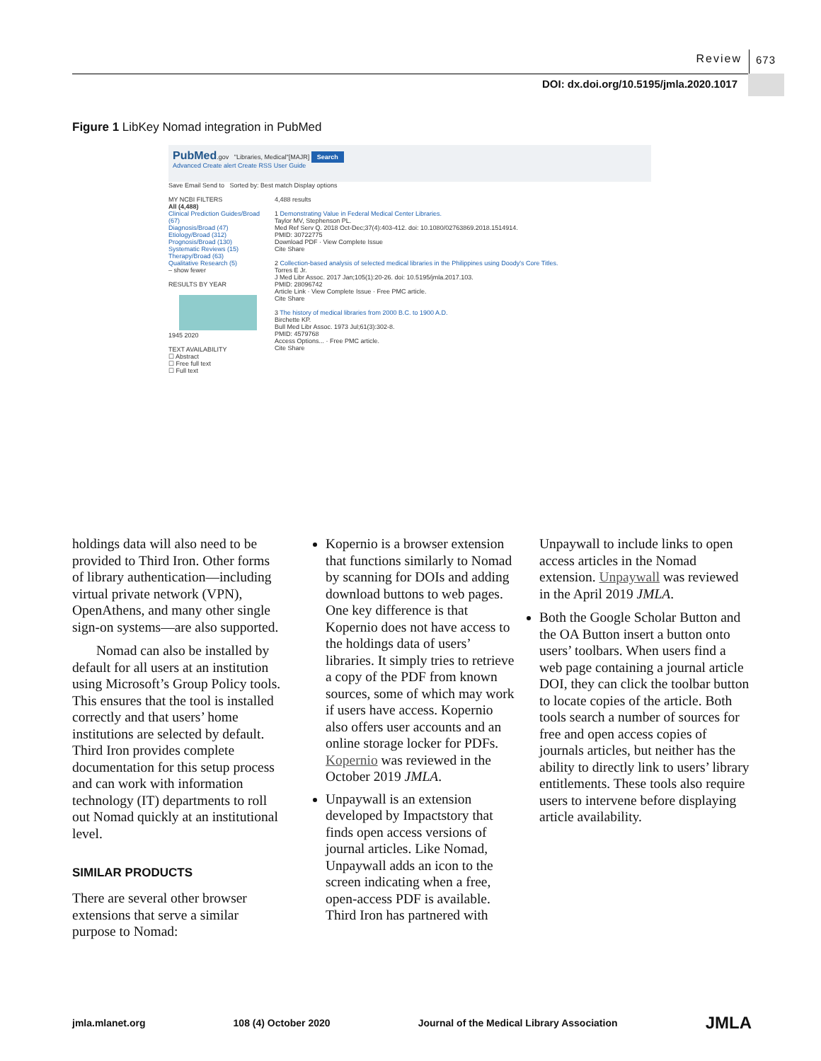Review 673
DOI: dx.doi.org/10.5195/jmla.2020.1017
Figure 1 LibKey Nomad integration in PubMed
PubMed.gov "Libraries, Medical"[MAJR] Search
Advanced Create alert Create RSS User Guide
Save Email Send to Sorted by: Best match Display options
MY NCBI FILTERS
All (4,488)
Clinical Prediction Guides/Broad (67)
Diagnosis/Broad (47)
Etiology/Broad (312)
Prognosis/Broad (130)
Systematic Reviews (15)
Therapy/Broad (63)
Qualitative Research (5)
– show fewer
RESULTS BY YEAR
1945 2020
TEXT AVAILABILITY
☐ Abstract
☐ Free full text
☐ Full text
4,488 results
1 Demonstrating Value in Federal Medical Center Libraries.
Taylor MV, Stephenson PL.
Med Ref Serv Q. 2018 Oct-Dec;37(4):403-412. doi: 10.1080/02763869.2018.1514914.
PMID: 30722775
Download PDF · View Complete Issue
Cite Share
2 Collection-based analysis of selected medical libraries in the Philippines using Doody's Core Titles.
Torres E Jr.
J Med Libr Assoc. 2017 Jan;105(1):20-26. doi: 10.5195/jmla.2017.103.
PMID: 28096742
Article Link · View Complete Issue · Free PMC article.
Cite Share
3 The history of medical libraries from 2000 B.C. to 1900 A.D.
Birchette KP.
Bull Med Libr Assoc. 1973 Jul;61(3):302-8.
PMID: 4579768
Access Options... · Free PMC article.
Cite Share
holdings data will also need to be provided to Third Iron. Other forms of library authentication—including virtual private network (VPN), OpenAthens, and many other single sign-on systems—are also supported.
Nomad can also be installed by default for all users at an institution using Microsoft’s Group Policy tools. This ensures that the tool is installed correctly and that users’ home institutions are selected by default. Third Iron provides complete documentation for this setup process and can work with information technology (IT) departments to roll out Nomad quickly at an institutional level.
SIMILAR PRODUCTS
There are several other browser extensions that serve a similar purpose to Nomad:
Kopernio is a browser extension that functions similarly to Nomad by scanning for DOIs and adding download buttons to web pages. One key difference is that Kopernio does not have access to the holdings data of users’ libraries. It simply tries to retrieve a copy of the PDF from known sources, some of which may work if users have access. Kopernio also offers user accounts and an online storage locker for PDFs. Kopernio was reviewed in the October 2019 JMLA.
Unpaywall is an extension developed by Impactstory that finds open access versions of journal articles. Like Nomad, Unpaywall adds an icon to the screen indicating when a free, open-access PDF is available. Third Iron has partnered with
Unpaywall to include links to open access articles in the Nomad extension. Unpaywall was reviewed in the April 2019 JMLA.
Both the Google Scholar Button and the OA Button insert a button onto users’ toolbars. When users find a web page containing a journal article DOI, they can click the toolbar button to locate copies of the article. Both tools search a number of sources for free and open access copies of journals articles, but neither has the ability to directly link to users’ library entitlements. These tools also require users to intervene before displaying article availability.
jmla.mlanet.org 108 (4) October 2020 Journal of the Medical Library Association JMLA